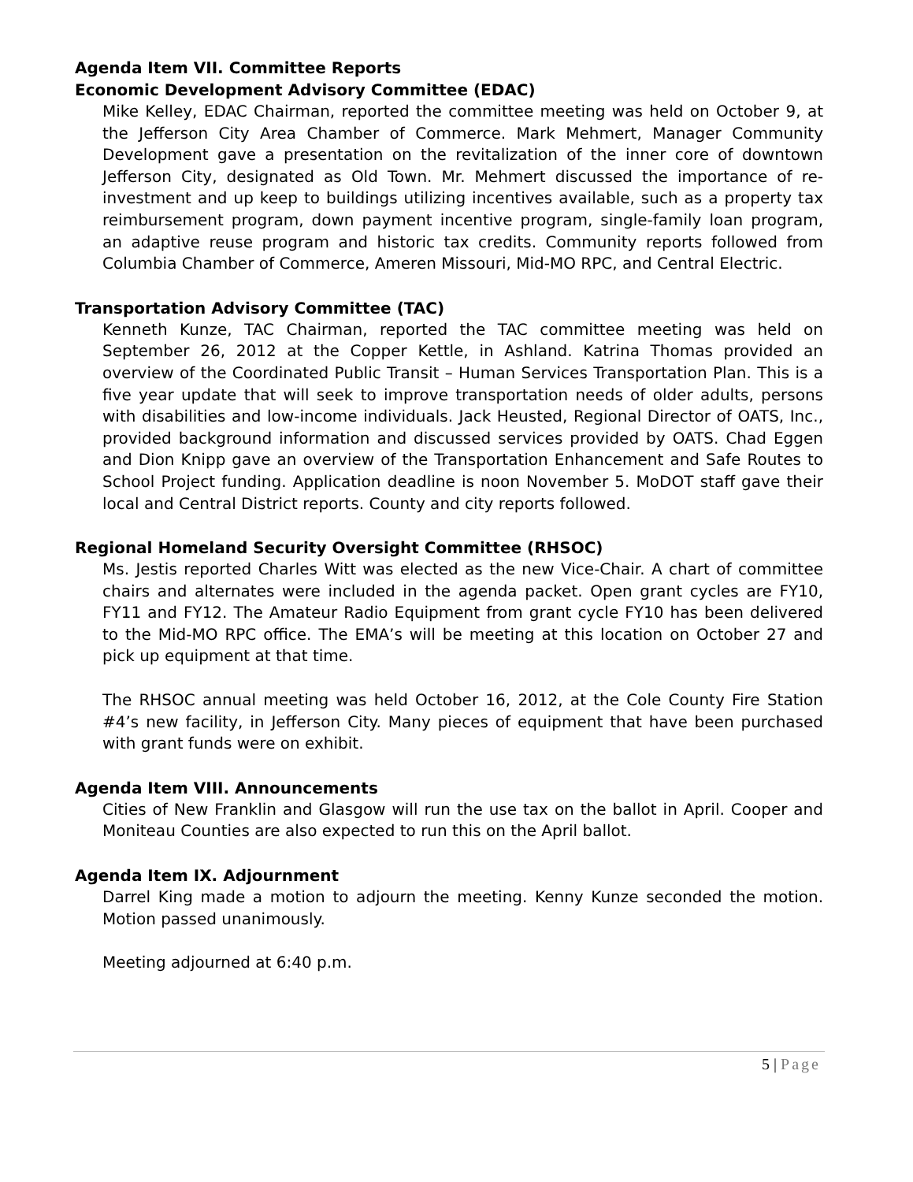Agenda Item VII. Committee Reports
Economic Development Advisory Committee (EDAC)
Mike Kelley, EDAC Chairman, reported the committee meeting was held on October 9, at the Jefferson City Area Chamber of Commerce. Mark Mehmert, Manager Community Development gave a presentation on the revitalization of the inner core of downtown Jefferson City, designated as Old Town. Mr. Mehmert discussed the importance of re-investment and up keep to buildings utilizing incentives available, such as a property tax reimbursement program, down payment incentive program, single-family loan program, an adaptive reuse program and historic tax credits. Community reports followed from Columbia Chamber of Commerce, Ameren Missouri, Mid-MO RPC, and Central Electric.
Transportation Advisory Committee (TAC)
Kenneth Kunze, TAC Chairman, reported the TAC committee meeting was held on September 26, 2012 at the Copper Kettle, in Ashland. Katrina Thomas provided an overview of the Coordinated Public Transit – Human Services Transportation Plan. This is a five year update that will seek to improve transportation needs of older adults, persons with disabilities and low-income individuals. Jack Heusted, Regional Director of OATS, Inc., provided background information and discussed services provided by OATS. Chad Eggen and Dion Knipp gave an overview of the Transportation Enhancement and Safe Routes to School Project funding. Application deadline is noon November 5. MoDOT staff gave their local and Central District reports. County and city reports followed.
Regional Homeland Security Oversight Committee (RHSOC)
Ms. Jestis reported Charles Witt was elected as the new Vice-Chair. A chart of committee chairs and alternates were included in the agenda packet. Open grant cycles are FY10, FY11 and FY12. The Amateur Radio Equipment from grant cycle FY10 has been delivered to the Mid-MO RPC office. The EMA’s will be meeting at this location on October 27 and pick up equipment at that time.
The RHSOC annual meeting was held October 16, 2012, at the Cole County Fire Station #4’s new facility, in Jefferson City. Many pieces of equipment that have been purchased with grant funds were on exhibit.
Agenda Item VIII. Announcements
Cities of New Franklin and Glasgow will run the use tax on the ballot in April. Cooper and Moniteau Counties are also expected to run this on the April ballot.
Agenda Item IX. Adjournment
Darrel King made a motion to adjourn the meeting. Kenny Kunze seconded the motion. Motion passed unanimously.
Meeting adjourned at 6:40 p.m.
5 | Page